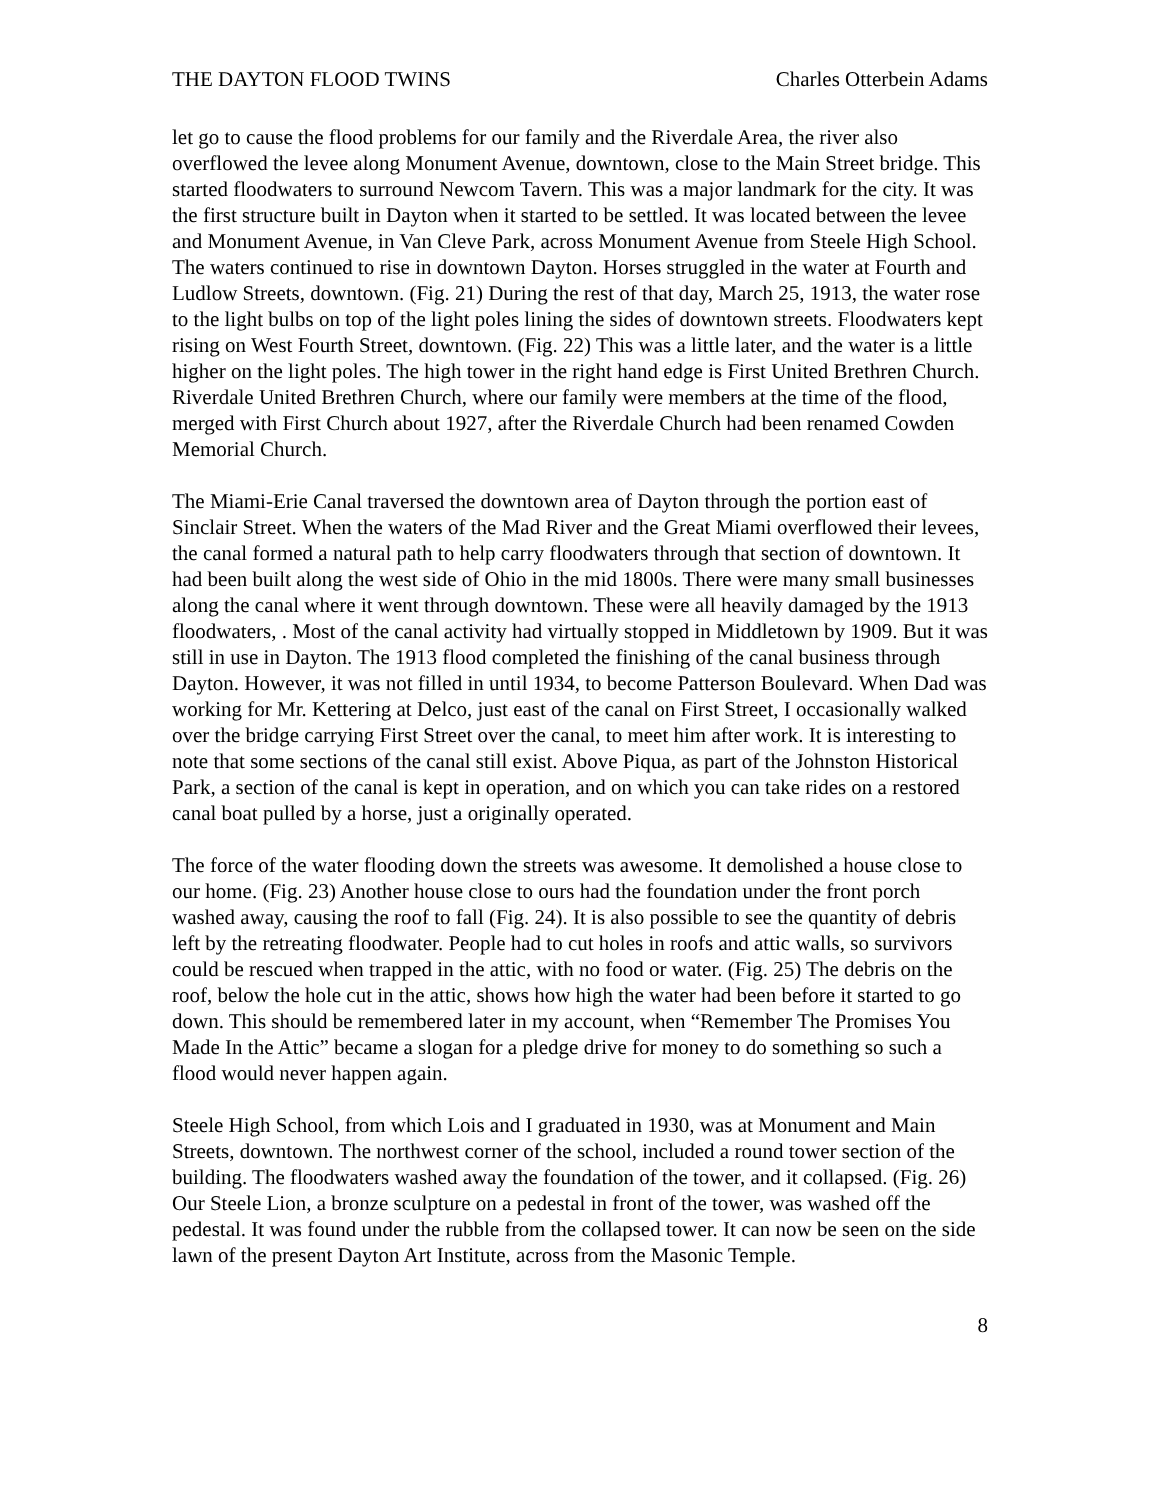THE DAYTON FLOOD TWINS Charles Otterbein Adams
let go to cause the flood problems for our family and the Riverdale Area, the river also overflowed the levee along Monument Avenue, downtown, close to the Main Street bridge. This started floodwaters to surround Newcom Tavern. This was a major landmark for the city. It was the first structure built in Dayton when it started to be settled. It was located between the levee and Monument Avenue, in Van Cleve Park, across Monument Avenue from Steele High School. The waters continued to rise in downtown Dayton. Horses struggled in the water at Fourth and Ludlow Streets, downtown. (Fig. 21) During the rest of that day, March 25, 1913, the water rose to the light bulbs on top of the light poles lining the sides of downtown streets. Floodwaters kept rising on West Fourth Street, downtown. (Fig. 22) This was a little later, and the water is a little higher on the light poles. The high tower in the right hand edge is First United Brethren Church. Riverdale United Brethren Church, where our family were members at the time of the flood, merged with First Church about 1927, after the Riverdale Church had been renamed Cowden Memorial Church.
The Miami-Erie Canal traversed the downtown area of Dayton through the portion east of Sinclair Street. When the waters of the Mad River and the Great Miami overflowed their levees, the canal formed a natural path to help carry floodwaters through that section of downtown. It had been built along the west side of Ohio in the mid 1800s. There were many small businesses along the canal where it went through downtown. These were all heavily damaged by the 1913 floodwaters, . Most of the canal activity had virtually stopped in Middletown by 1909. But it was still in use in Dayton. The 1913 flood completed the finishing of the canal business through Dayton. However, it was not filled in until 1934, to become Patterson Boulevard. When Dad was working for Mr. Kettering at Delco, just east of the canal on First Street, I occasionally walked over the bridge carrying First Street over the canal, to meet him after work. It is interesting to note that some sections of the canal still exist. Above Piqua, as part of the Johnston Historical Park, a section of the canal is kept in operation, and on which you can take rides on a restored canal boat pulled by a horse, just a originally operated.
The force of the water flooding down the streets was awesome. It demolished a house close to our home. (Fig. 23) Another house close to ours had the foundation under the front porch washed away, causing the roof to fall (Fig. 24). It is also possible to see the quantity of debris left by the retreating floodwater. People had to cut holes in roofs and attic walls, so survivors could be rescued when trapped in the attic, with no food or water. (Fig. 25) The debris on the roof, below the hole cut in the attic, shows how high the water had been before it started to go down. This should be remembered later in my account, when “Remember The Promises You Made In the Attic” became a slogan for a pledge drive for money to do something so such a flood would never happen again.
Steele High School, from which Lois and I graduated in 1930, was at Monument and Main Streets, downtown. The northwest corner of the school, included a round tower section of the building. The floodwaters washed away the foundation of the tower, and it collapsed. (Fig. 26) Our Steele Lion, a bronze sculpture on a pedestal in front of the tower, was washed off the pedestal. It was found under the rubble from the collapsed tower. It can now be seen on the side lawn of the present Dayton Art Institute, across from the Masonic Temple.
8